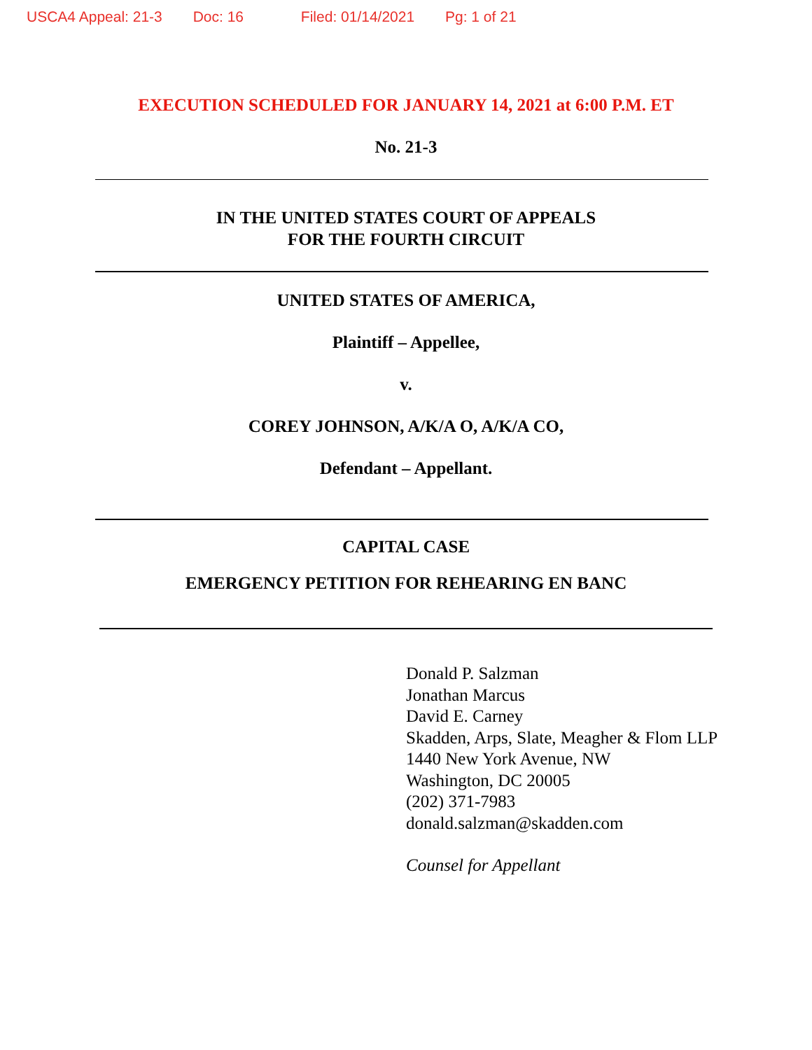USCA4 Appeal: 21-3 Doc: 16 Filed: 01/14/2021 Pg: 1 of 21
EXECUTION SCHEDULED FOR JANUARY 14, 2021 at 6:00 P.M. ET
No. 21-3
IN THE UNITED STATES COURT OF APPEALS
FOR THE FOURTH CIRCUIT
UNITED STATES OF AMERICA,
Plaintiff – Appellee,
v.
COREY JOHNSON, A/K/A O, A/K/A CO,
Defendant – Appellant.
CAPITAL CASE
EMERGENCY PETITION FOR REHEARING EN BANC
Donald P. Salzman
Jonathan Marcus
David E. Carney
Skadden, Arps, Slate, Meagher & Flom LLP
1440 New York Avenue, NW
Washington, DC 20005
(202) 371-7983
donald.salzman@skadden.com
Counsel for Appellant